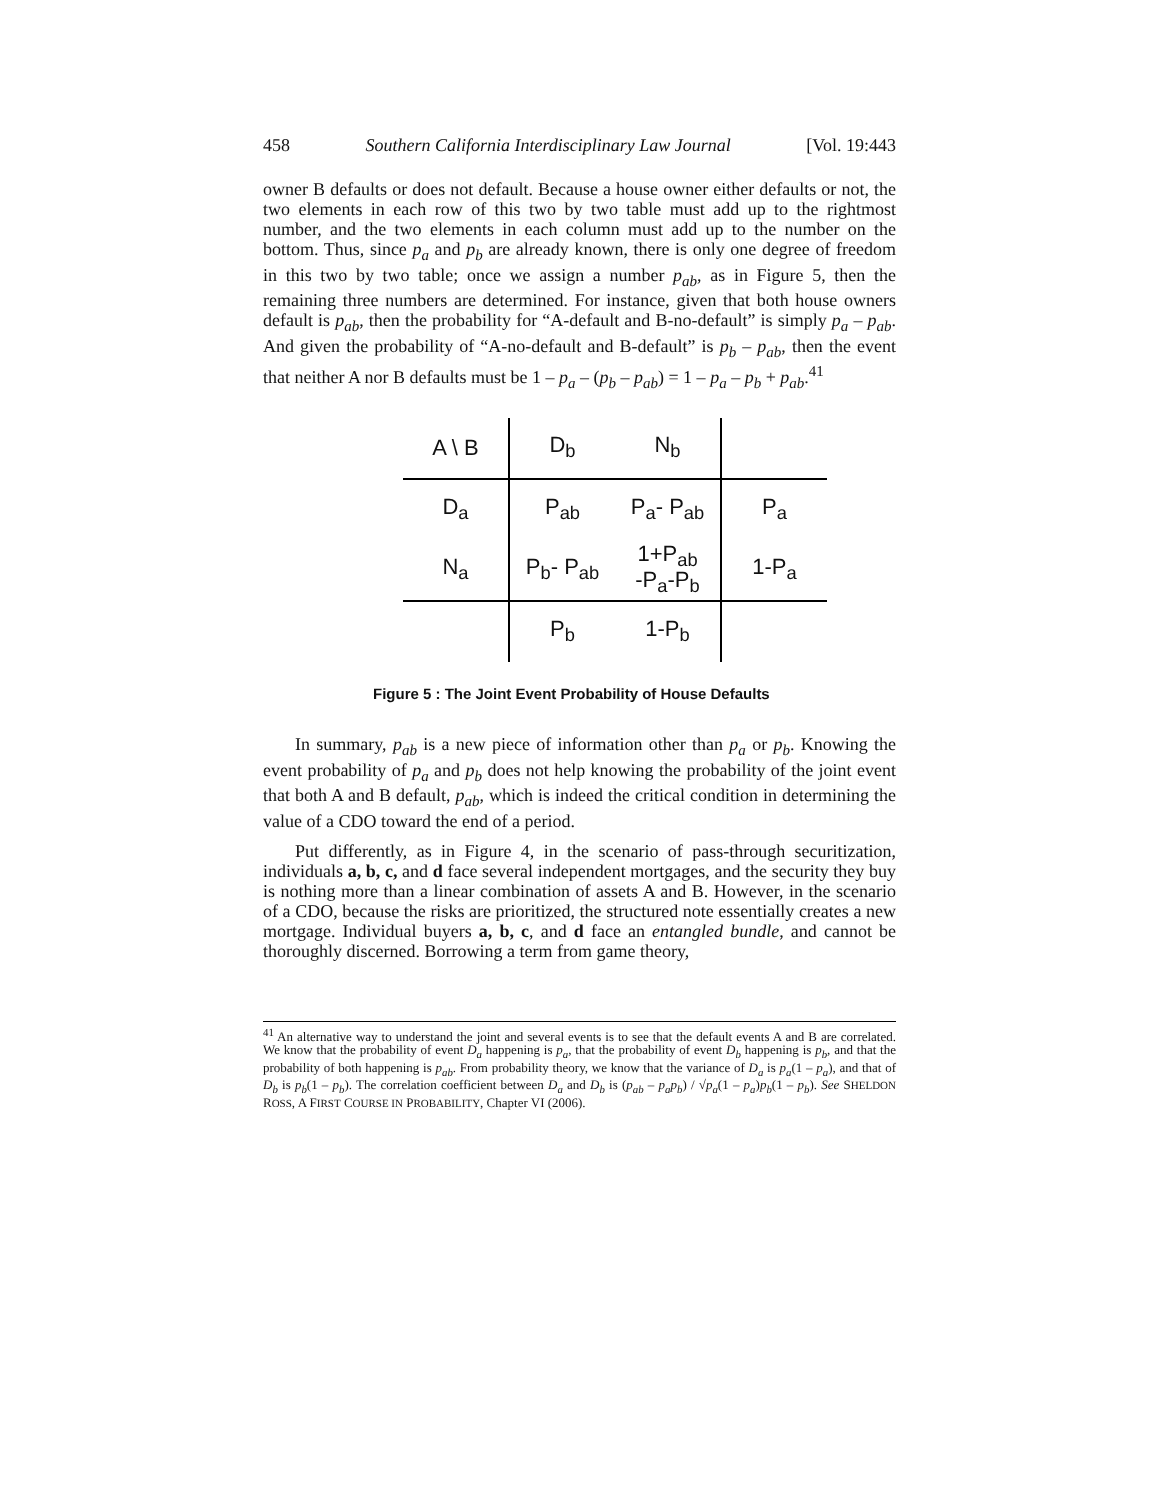458 Southern California Interdisciplinary Law Journal [Vol. 19:443
owner B defaults or does not default. Because a house owner either defaults or not, the two elements in each row of this two by two table must add up to the rightmost number, and the two elements in each column must add up to the number on the bottom. Thus, since p<sub>a</sub> and p<sub>b</sub> are already known, there is only one degree of freedom in this two by two table; once we assign a number p<sub>ab</sub>, as in Figure 5, then the remaining three numbers are determined. For instance, given that both house owners default is p<sub>ab</sub>, then the probability for “A-default and B-no-default” is simply p<sub>a</sub> – p<sub>ab</sub>. And given the probability of “A-no-default and B-default” is p<sub>b</sub> – p<sub>ab</sub>, then the event that neither A nor B defaults must be 1 – p<sub>a</sub> – (p<sub>b</sub> – p<sub>ab</sub>) = 1 – p<sub>a</sub> – p<sub>b</sub> + p<sub>ab</sub>.<sup>41</sup>
| A \ B | D<sub>b</sub> | N<sub>b</sub> | |
| D<sub>a</sub> | P<sub>ab</sub> | P<sub>a</sub>- P<sub>ab</sub> | P<sub>a</sub> |
| N<sub>a</sub> | P<sub>b</sub>- P<sub>ab</sub> | 1+P<sub>ab</sub> -P<sub>a</sub>-P<sub>b</sub> | 1-P<sub>a</sub> |
| | P<sub>b</sub> | 1-P<sub>b</sub> | |
Figure 5 : The Joint Event Probability of House Defaults
In summary, p<sub>ab</sub> is a new piece of information other than p<sub>a</sub> or p<sub>b</sub>. Knowing the event probability of p<sub>a</sub> and p<sub>b</sub> does not help knowing the probability of the joint event that both A and B default, p<sub>ab</sub>, which is indeed the critical condition in determining the value of a CDO toward the end of a period.
Put differently, as in Figure 4, in the scenario of pass-through securitization, individuals a, b, c, and d face several independent mortgages, and the security they buy is nothing more than a linear combination of assets A and B. However, in the scenario of a CDO, because the risks are prioritized, the structured note essentially creates a new mortgage. Individual buyers a, b, c, and d face an entangled bundle, and cannot be thoroughly discerned. Borrowing a term from game theory,
<sup>41</sup> An alternative way to understand the joint and several events is to see that the default events A and B are correlated. We know that the probability of event D<sub>a</sub> happening is p<sub>a</sub>, that the probability of event D<sub>b</sub> happening is p<sub>b</sub>, and that the probability of both happening is p<sub>ab</sub>. From probability theory, we know that the variance of D<sub>a</sub> is p<sub>a</sub>(1 – p<sub>a</sub>), and that of D<sub>b</sub> is p<sub>b</sub>(1 – p<sub>b</sub>). The correlation coefficient between D<sub>a</sub> and D<sub>b</sub> is (p<sub>ab</sub> – p<sub>a</sub>p<sub>b</sub>) / √p<sub>a</sub>(1 – p<sub>a</sub>)p<sub>b</sub>(1 – p<sub>b</sub>). See SHELDON ROSS, A FIRST COURSE IN PROBABILITY, Chapter VI (2006).